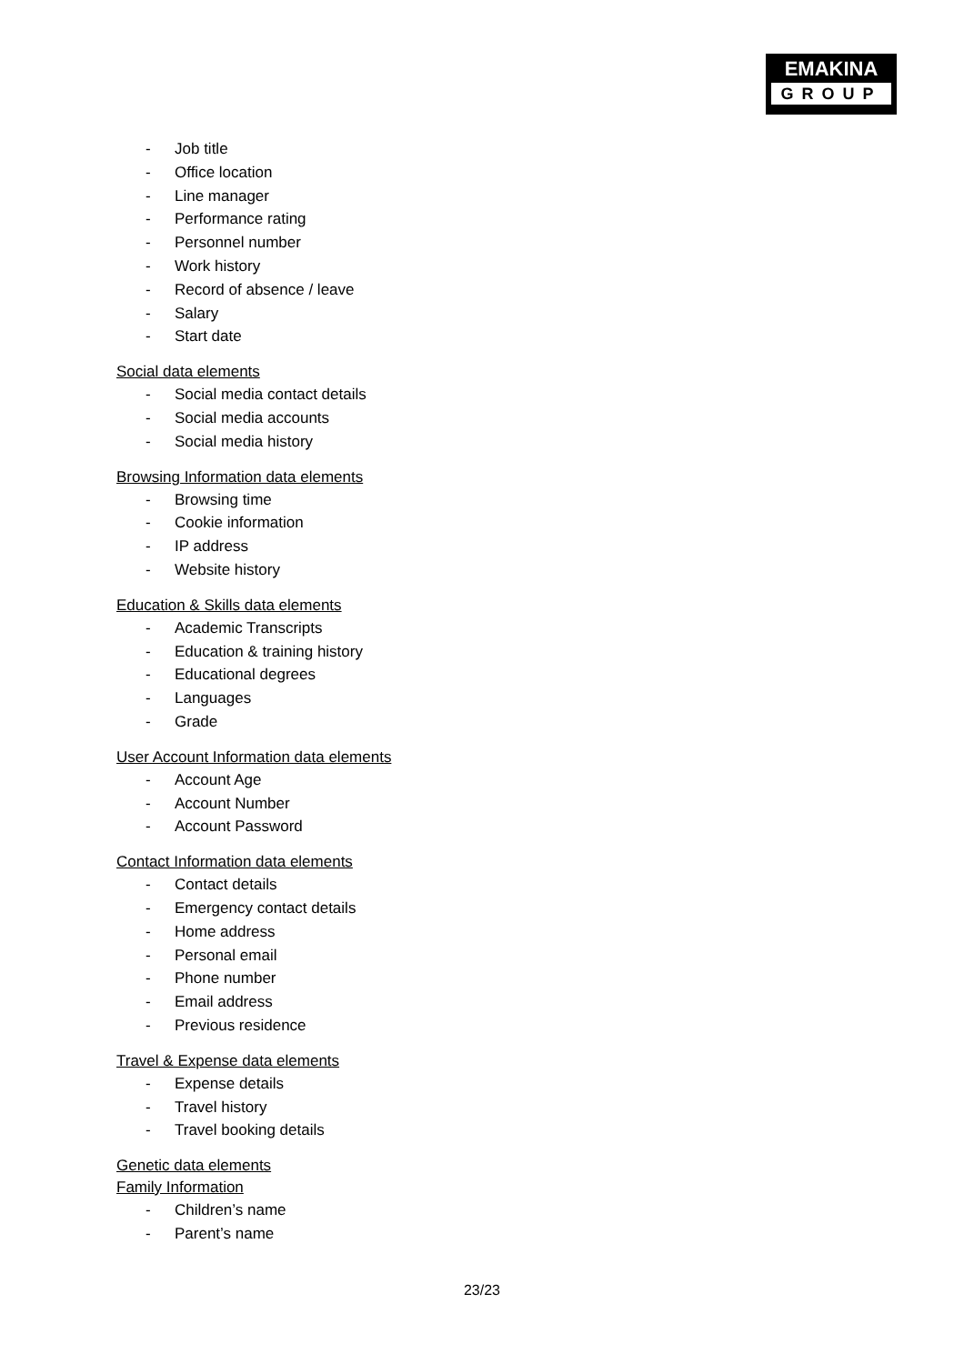EMAKINA
GROUP
- Job title
- Office location
- Line manager
- Performance rating
- Personnel number
- Work history
- Record of absence / leave
- Salary
- Start date
Social data elements
- Social media contact details
- Social media accounts
- Social media history
Browsing Information data elements
- Browsing time
- Cookie information
- IP address
- Website history
Education & Skills data elements
- Academic Transcripts
- Education & training history
- Educational degrees
- Languages
- Grade
User Account Information data elements
- Account Age
- Account Number
- Account Password
Contact Information data elements
- Contact details
- Emergency contact details
- Home address
- Personal email
- Phone number
- Email address
- Previous residence
Travel & Expense data elements
- Expense details
- Travel history
- Travel booking details
Genetic data elements
Family Information
- Children’s name
- Parent’s name
23/23